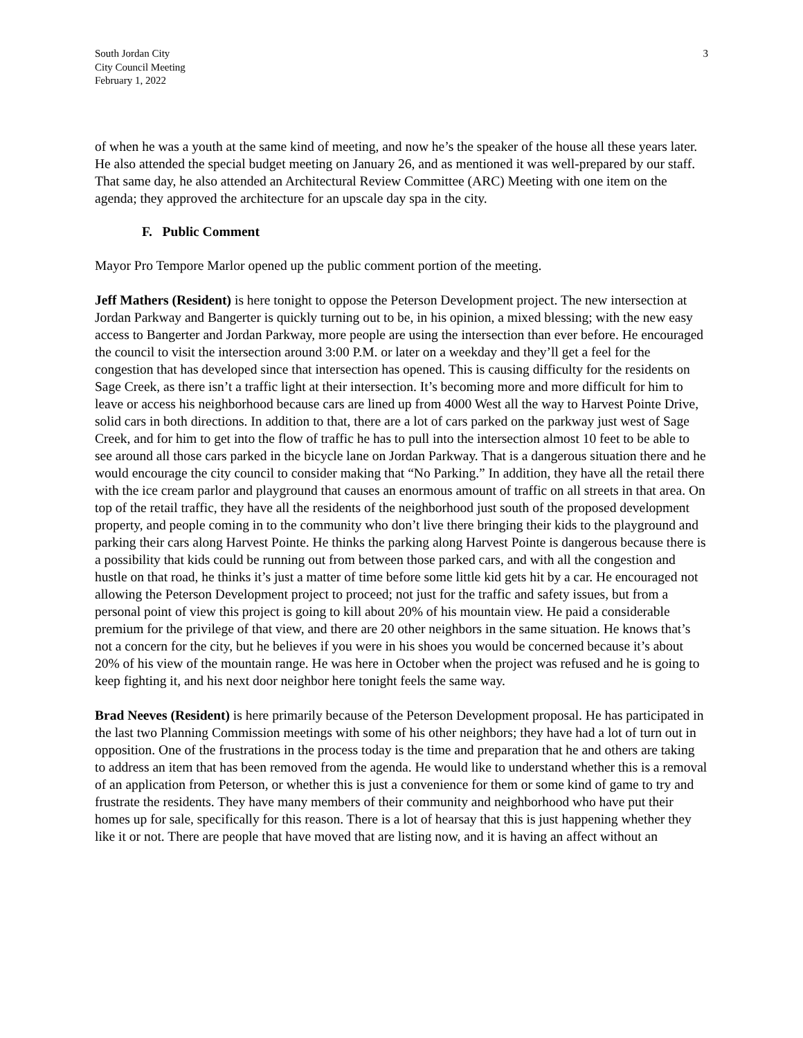South Jordan City
City Council Meeting
February 1, 2022
3
of when he was a youth at the same kind of meeting, and now he’s the speaker of the house all these years later. He also attended the special budget meeting on January 26, and as mentioned it was well-prepared by our staff. That same day, he also attended an Architectural Review Committee (ARC) Meeting with one item on the agenda; they approved the architecture for an upscale day spa in the city.
F. Public Comment
Mayor Pro Tempore Marlor opened up the public comment portion of the meeting.
Jeff Mathers (Resident) is here tonight to oppose the Peterson Development project. The new intersection at Jordan Parkway and Bangerter is quickly turning out to be, in his opinion, a mixed blessing; with the new easy access to Bangerter and Jordan Parkway, more people are using the intersection than ever before. He encouraged the council to visit the intersection around 3:00 P.M. or later on a weekday and they’ll get a feel for the congestion that has developed since that intersection has opened. This is causing difficulty for the residents on Sage Creek, as there isn’t a traffic light at their intersection. It’s becoming more and more difficult for him to leave or access his neighborhood because cars are lined up from 4000 West all the way to Harvest Pointe Drive, solid cars in both directions. In addition to that, there are a lot of cars parked on the parkway just west of Sage Creek, and for him to get into the flow of traffic he has to pull into the intersection almost 10 feet to be able to see around all those cars parked in the bicycle lane on Jordan Parkway. That is a dangerous situation there and he would encourage the city council to consider making that “No Parking.” In addition, they have all the retail there with the ice cream parlor and playground that causes an enormous amount of traffic on all streets in that area. On top of the retail traffic, they have all the residents of the neighborhood just south of the proposed development property, and people coming in to the community who don’t live there bringing their kids to the playground and parking their cars along Harvest Pointe. He thinks the parking along Harvest Pointe is dangerous because there is a possibility that kids could be running out from between those parked cars, and with all the congestion and hustle on that road, he thinks it’s just a matter of time before some little kid gets hit by a car. He encouraged not allowing the Peterson Development project to proceed; not just for the traffic and safety issues, but from a personal point of view this project is going to kill about 20% of his mountain view. He paid a considerable premium for the privilege of that view, and there are 20 other neighbors in the same situation. He knows that’s not a concern for the city, but he believes if you were in his shoes you would be concerned because it’s about 20% of his view of the mountain range. He was here in October when the project was refused and he is going to keep fighting it, and his next door neighbor here tonight feels the same way.
Brad Neeves (Resident) is here primarily because of the Peterson Development proposal. He has participated in the last two Planning Commission meetings with some of his other neighbors; they have had a lot of turn out in opposition. One of the frustrations in the process today is the time and preparation that he and others are taking to address an item that has been removed from the agenda. He would like to understand whether this is a removal of an application from Peterson, or whether this is just a convenience for them or some kind of game to try and frustrate the residents. They have many members of their community and neighborhood who have put their homes up for sale, specifically for this reason. There is a lot of hearsay that this is just happening whether they like it or not. There are people that have moved that are listing now, and it is having an affect without an